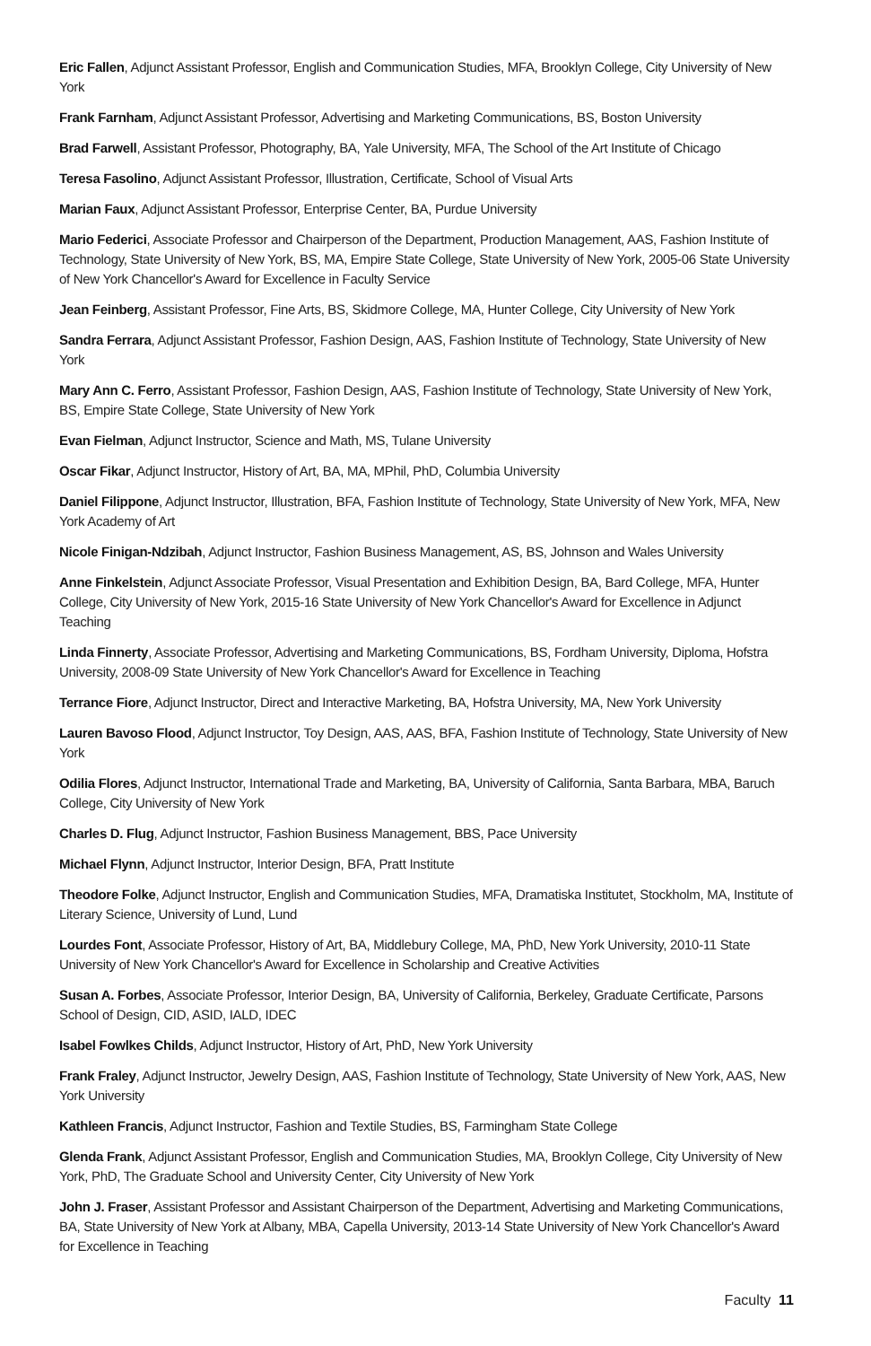Eric Fallen, Adjunct Assistant Professor, English and Communication Studies, MFA, Brooklyn College, City University of New York
Frank Farnham, Adjunct Assistant Professor, Advertising and Marketing Communications, BS, Boston University
Brad Farwell, Assistant Professor, Photography, BA, Yale University, MFA, The School of the Art Institute of Chicago
Teresa Fasolino, Adjunct Assistant Professor, Illustration, Certificate, School of Visual Arts
Marian Faux, Adjunct Assistant Professor, Enterprise Center, BA, Purdue University
Mario Federici, Associate Professor and Chairperson of the Department, Production Management, AAS, Fashion Institute of Technology, State University of New York, BS, MA, Empire State College, State University of New York, 2005-06 State University of New York Chancellor's Award for Excellence in Faculty Service
Jean Feinberg, Assistant Professor, Fine Arts, BS, Skidmore College, MA, Hunter College, City University of New York
Sandra Ferrara, Adjunct Assistant Professor, Fashion Design, AAS, Fashion Institute of Technology, State University of New York
Mary Ann C. Ferro, Assistant Professor, Fashion Design, AAS, Fashion Institute of Technology, State University of New York, BS, Empire State College, State University of New York
Evan Fielman, Adjunct Instructor, Science and Math, MS, Tulane University
Oscar Fikar, Adjunct Instructor, History of Art, BA, MA, MPhil, PhD, Columbia University
Daniel Filippone, Adjunct Instructor, Illustration, BFA, Fashion Institute of Technology, State University of New York, MFA, New York Academy of Art
Nicole Finigan-Ndzibah, Adjunct Instructor, Fashion Business Management, AS, BS, Johnson and Wales University
Anne Finkelstein, Adjunct Associate Professor, Visual Presentation and Exhibition Design, BA, Bard College, MFA, Hunter College, City University of New York, 2015-16 State University of New York Chancellor's Award for Excellence in Adjunct Teaching
Linda Finnerty, Associate Professor, Advertising and Marketing Communications, BS, Fordham University, Diploma, Hofstra University, 2008-09 State University of New York Chancellor's Award for Excellence in Teaching
Terrance Fiore, Adjunct Instructor, Direct and Interactive Marketing, BA, Hofstra University, MA, New York University
Lauren Bavoso Flood, Adjunct Instructor, Toy Design, AAS, AAS, BFA, Fashion Institute of Technology, State University of New York
Odilia Flores, Adjunct Instructor, International Trade and Marketing, BA, University of California, Santa Barbara, MBA, Baruch College, City University of New York
Charles D. Flug, Adjunct Instructor, Fashion Business Management, BBS, Pace University
Michael Flynn, Adjunct Instructor, Interior Design, BFA, Pratt Institute
Theodore Folke, Adjunct Instructor, English and Communication Studies, MFA, Dramatiska Institutet, Stockholm, MA, Institute of Literary Science, University of Lund, Lund
Lourdes Font, Associate Professor, History of Art, BA, Middlebury College, MA, PhD, New York University, 2010-11 State University of New York Chancellor's Award for Excellence in Scholarship and Creative Activities
Susan A. Forbes, Associate Professor, Interior Design, BA, University of California, Berkeley, Graduate Certificate, Parsons School of Design, CID, ASID, IALD, IDEC
Isabel Fowlkes Childs, Adjunct Instructor, History of Art, PhD, New York University
Frank Fraley, Adjunct Instructor, Jewelry Design, AAS, Fashion Institute of Technology, State University of New York, AAS, New York University
Kathleen Francis, Adjunct Instructor, Fashion and Textile Studies, BS, Farmingham State College
Glenda Frank, Adjunct Assistant Professor, English and Communication Studies, MA, Brooklyn College, City University of New York, PhD, The Graduate School and University Center, City University of New York
John J. Fraser, Assistant Professor and Assistant Chairperson of the Department, Advertising and Marketing Communications, BA, State University of New York at Albany, MBA, Capella University, 2013-14 State University of New York Chancellor's Award for Excellence in Teaching
Faculty 11